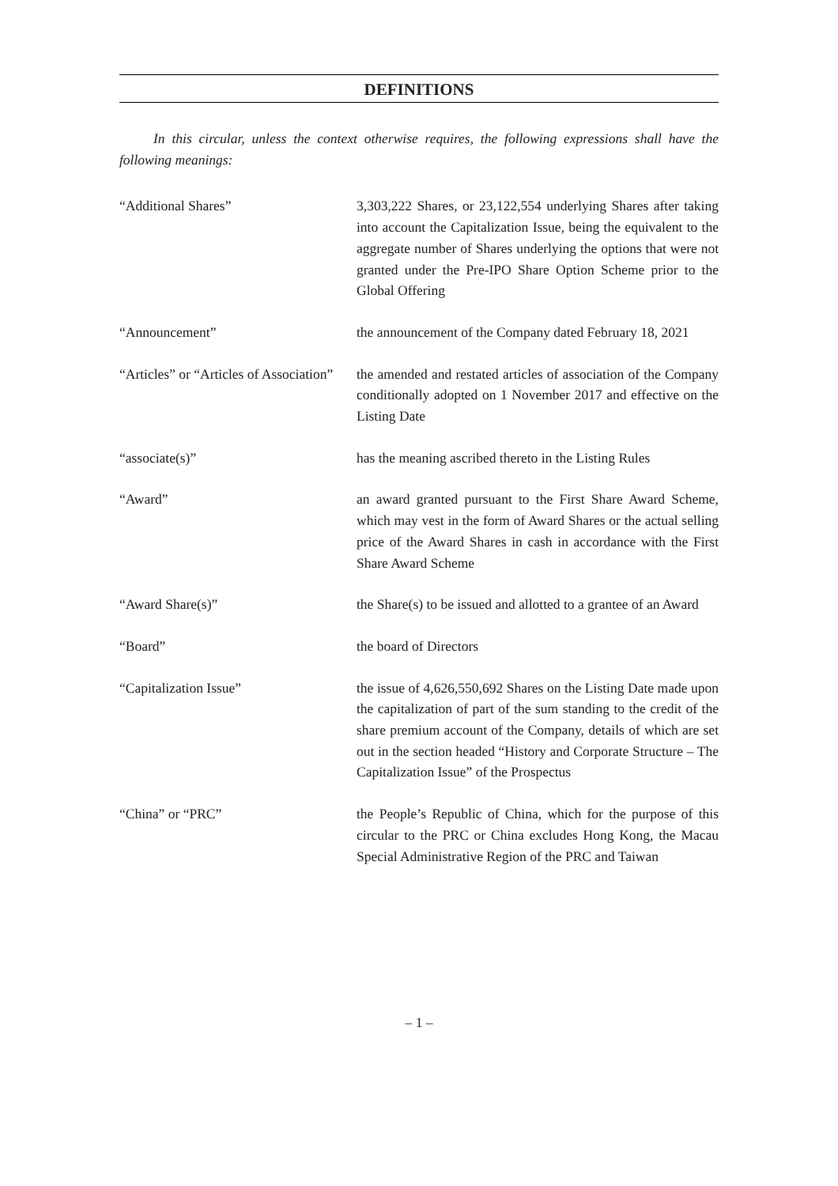DEFINITIONS
In this circular, unless the context otherwise requires, the following expressions shall have the following meanings:
“Additional Shares” 3,303,222 Shares, or 23,122,554 underlying Shares after taking into account the Capitalization Issue, being the equivalent to the aggregate number of Shares underlying the options that were not granted under the Pre-IPO Share Option Scheme prior to the Global Offering
“Announcement” the announcement of the Company dated February 18, 2021
“Articles” or “Articles of Association”
the amended and restated articles of association of the Company conditionally adopted on 1 November 2017 and effective on the Listing Date
“associate(s)” has the meaning ascribed thereto in the Listing Rules
“Award” an award granted pursuant to the First Share Award Scheme, which may vest in the form of Award Shares or the actual selling price of the Award Shares in cash in accordance with the First Share Award Scheme
“Award Share(s)” the Share(s) to be issued and allotted to a grantee of an Award
“Board” the board of Directors
“Capitalization Issue” the issue of 4,626,550,692 Shares on the Listing Date made upon the capitalization of part of the sum standing to the credit of the share premium account of the Company, details of which are set out in the section headed “History and Corporate Structure – The Capitalization Issue” of the Prospectus
“China” or “PRC” the People’s Republic of China, which for the purpose of this circular to the PRC or China excludes Hong Kong, the Macau Special Administrative Region of the PRC and Taiwan
– 1 –